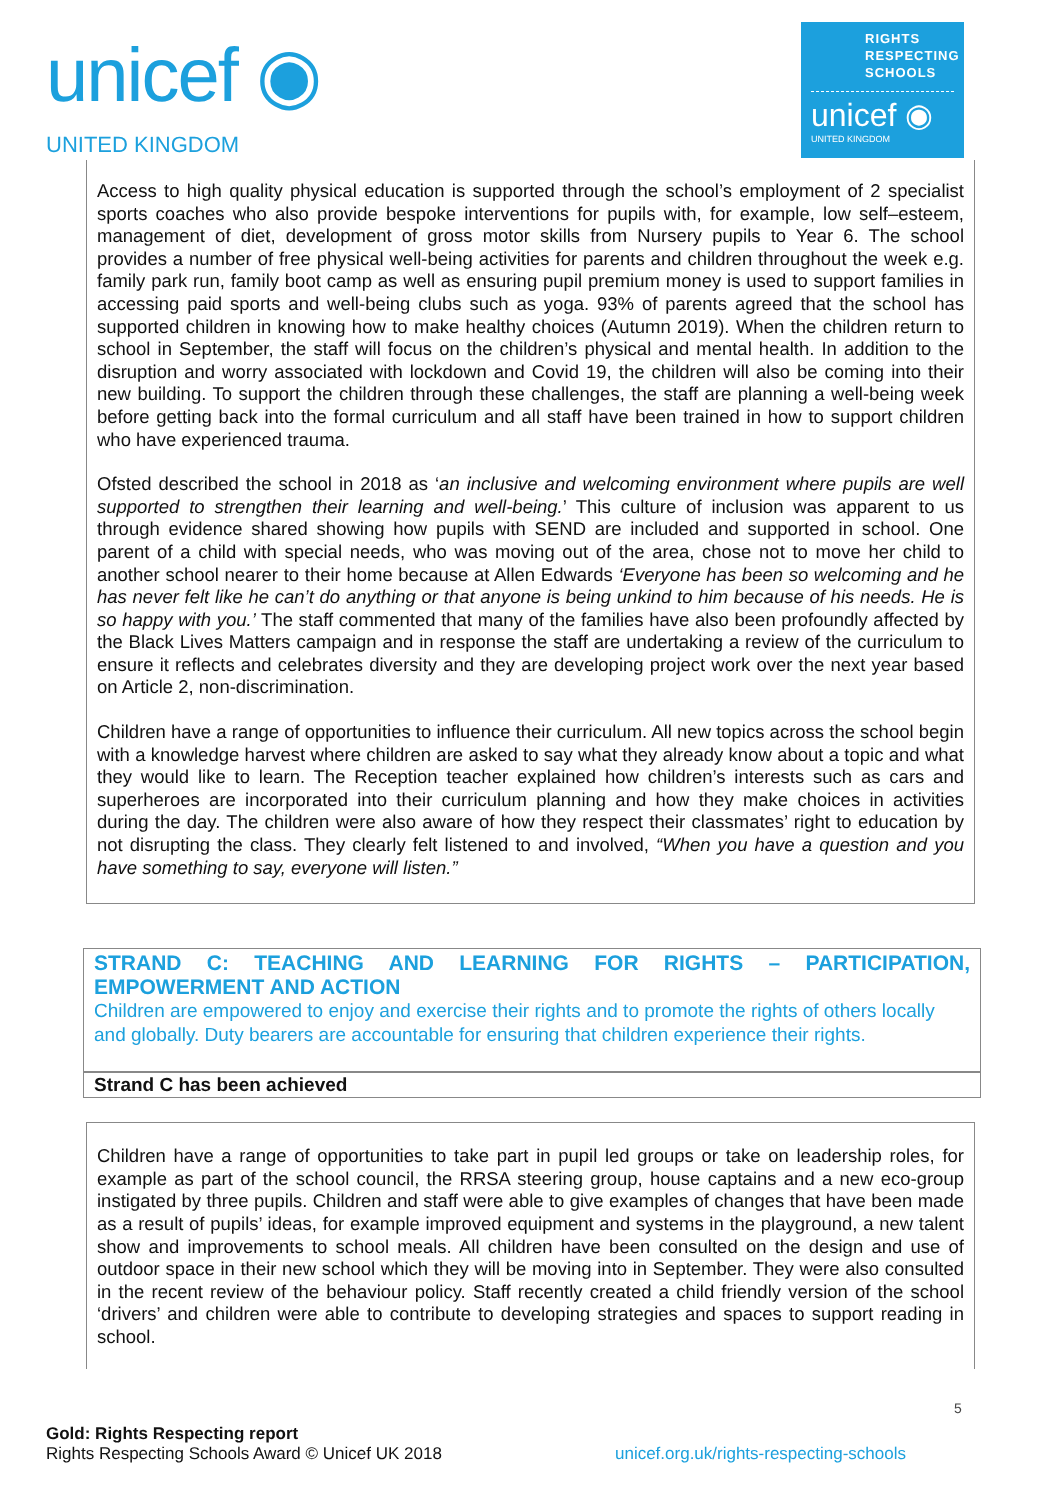unicef ◉
UNITED KINGDOM
RIGHTS
RESPECTING
SCHOOLS
unicef ◉
UNITED KINGDOM
Access to high quality physical education is supported through the school’s employment of 2 specialist sports coaches who also provide bespoke interventions for pupils with, for example, low self–esteem, management of diet, development of gross motor skills from Nursery pupils to Year 6. The school provides a number of free physical well-being activities for parents and children throughout the week e.g. family park run, family boot camp as well as ensuring pupil premium money is used to support families in accessing paid sports and well-being clubs such as yoga. 93% of parents agreed that the school has supported children in knowing how to make healthy choices (Autumn 2019). When the children return to school in September, the staff will focus on the children’s physical and mental health. In addition to the disruption and worry associated with lockdown and Covid 19, the children will also be coming into their new building. To support the children through these challenges, the staff are planning a well-being week before getting back into the formal curriculum and all staff have been trained in how to support children who have experienced trauma.
Ofsted described the school in 2018 as ‘an inclusive and welcoming environment where pupils are well supported to strengthen their learning and well-being.’ This culture of inclusion was apparent to us through evidence shared showing how pupils with SEND are included and supported in school. One parent of a child with special needs, who was moving out of the area, chose not to move her child to another school nearer to their home because at Allen Edwards ‘Everyone has been so welcoming and he has never felt like he can’t do anything or that anyone is being unkind to him because of his needs. He is so happy with you.’ The staff commented that many of the families have also been profoundly affected by the Black Lives Matters campaign and in response the staff are undertaking a review of the curriculum to ensure it reflects and celebrates diversity and they are developing project work over the next year based on Article 2, non-discrimination.
Children have a range of opportunities to influence their curriculum. All new topics across the school begin with a knowledge harvest where children are asked to say what they already know about a topic and what they would like to learn. The Reception teacher explained how children’s interests such as cars and superheroes are incorporated into their curriculum planning and how they make choices in activities during the day. The children were also aware of how they respect their classmates’ right to education by not disrupting the class. They clearly felt listened to and involved, “When you have a question and you have something to say, everyone will listen.”
STRAND C: TEACHING AND LEARNING FOR RIGHTS – PARTICIPATION, EMPOWERMENT AND ACTION
Children are empowered to enjoy and exercise their rights and to promote the rights of others locally and globally. Duty bearers are accountable for ensuring that children experience their rights.
Strand C has been achieved
Children have a range of opportunities to take part in pupil led groups or take on leadership roles, for example as part of the school council, the RRSA steering group, house captains and a new eco-group instigated by three pupils. Children and staff were able to give examples of changes that have been made as a result of pupils’ ideas, for example improved equipment and systems in the playground, a new talent show and improvements to school meals. All children have been consulted on the design and use of outdoor space in their new school which they will be moving into in September. They were also consulted in the recent review of the behaviour policy. Staff recently created a child friendly version of the school ‘drivers’ and children were able to contribute to developing strategies and spaces to support reading in school.
5
Gold: Rights Respecting report
Rights Respecting Schools Award © Unicef UK 2018 unicef.org.uk/rights-respecting-schools